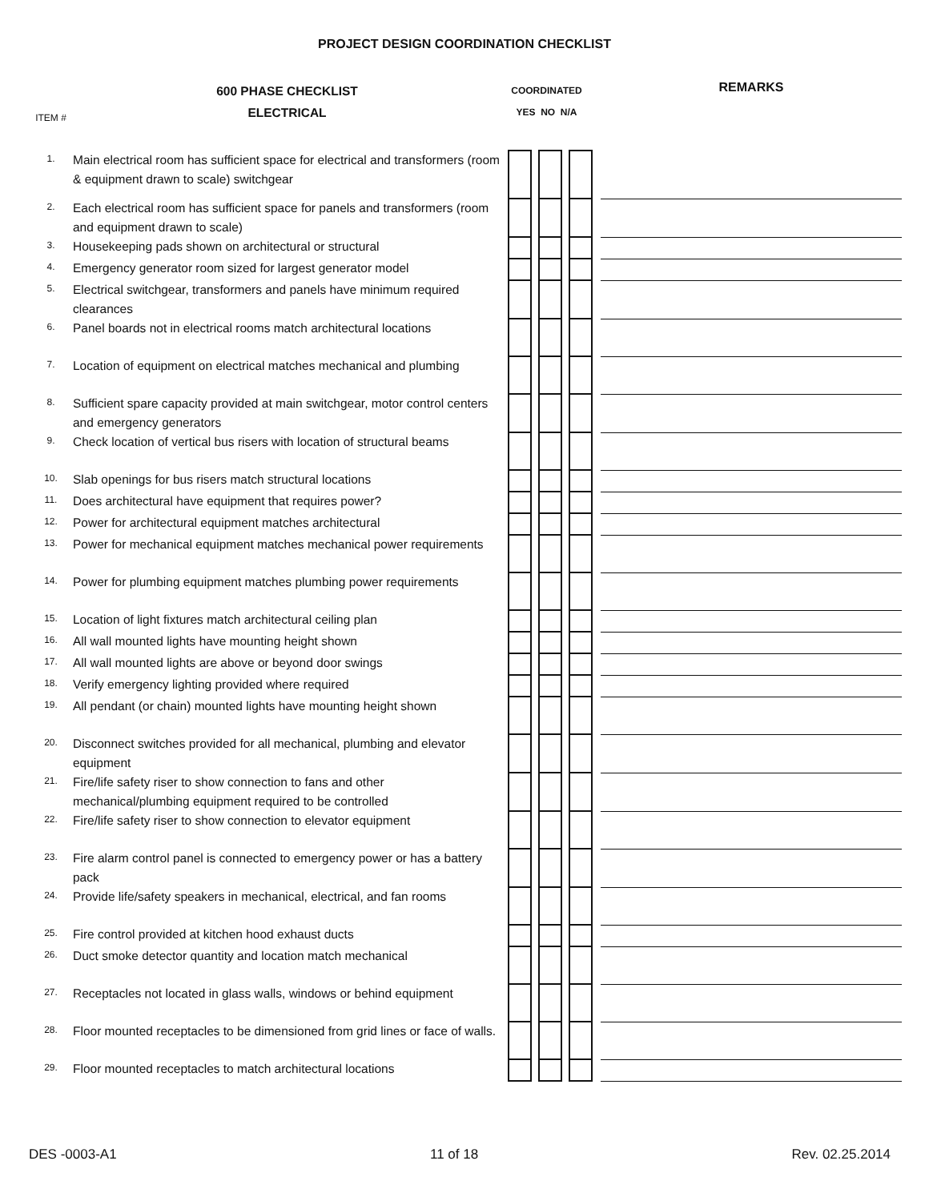PROJECT DESIGN COORDINATION CHECKLIST
| ITEM # | 600 PHASE CHECKLIST ELECTRICAL | COORDINATED YES NO N/A | | | | | | | REMARKS |
| --- | --- | --- | --- | --- | --- | --- | --- | --- | --- |
| 1. | Main electrical room has sufficient space for electrical and transformers (room & equipment drawn to scale) switchgear | | | | | | | | |
| 2. | Each electrical room has sufficient space for panels and transformers (room and equipment drawn to scale) | | | | | | | | |
| 3. | Housekeeping pads shown on architectural or structural | | | | | | | | |
| 4. | Emergency generator room sized for largest generator model | | | | | | | | |
| 5. | Electrical switchgear, transformers and panels have minimum required clearances | | | | | | | | |
| 6. | Panel boards not in electrical rooms match architectural locations | | | | | | | | |
| 7. | Location of equipment on electrical matches mechanical and plumbing | | | | | | | | |
| 8. | Sufficient spare capacity provided at main switchgear, motor control centers and emergency generators | | | | | | | | |
| 9. | Check location of vertical bus risers with location of structural beams | | | | | | | | |
| 10. | Slab openings for bus risers match structural locations | | | | | | | | |
| 11. | Does architectural have equipment that requires power? | | | | | | | | |
| 12. | Power for architectural equipment matches architectural | | | | | | | | |
| 13. | Power for mechanical equipment matches mechanical power requirements | | | | | | | | |
| 14. | Power for plumbing equipment matches plumbing power requirements | | | | | | | | |
| 15. | Location of light fixtures match architectural ceiling plan | | | | | | | | |
| 16. | All wall mounted lights have mounting height shown | | | | | | | | |
| 17. | All wall mounted lights are above or beyond door swings | | | | | | | | |
| 18. | Verify emergency lighting provided where required | | | | | | | | |
| 19. | All pendant (or chain) mounted lights have mounting height shown | | | | | | | | |
| 20. | Disconnect switches provided for all mechanical, plumbing and elevator equipment | | | | | | | | |
| 21. | Fire/life safety riser to show connection to fans and other mechanical/plumbing equipment required to be controlled | | | | | | | | |
| 22. | Fire/life safety riser to show connection to elevator equipment | | | | | | | | |
| 23. | Fire alarm control panel is connected to emergency power or has a battery pack | | | | | | | | |
| 24. | Provide life/safety speakers in mechanical, electrical, and fan rooms | | | | | | | | |
| 25. | Fire control provided at kitchen hood exhaust ducts | | | | | | | | |
| 26. | Duct smoke detector quantity and location match mechanical | | | | | | | | |
| 27. | Receptacles not located in glass walls, windows or behind equipment | | | | | | | | |
| 28. | Floor mounted receptacles to be dimensioned from grid lines or face of walls. | | | | | | | | |
| 29. | Floor mounted receptacles to match architectural locations | | | | | | | | |
DES -0003-A1 11 of 18 Rev. 02.25.2014